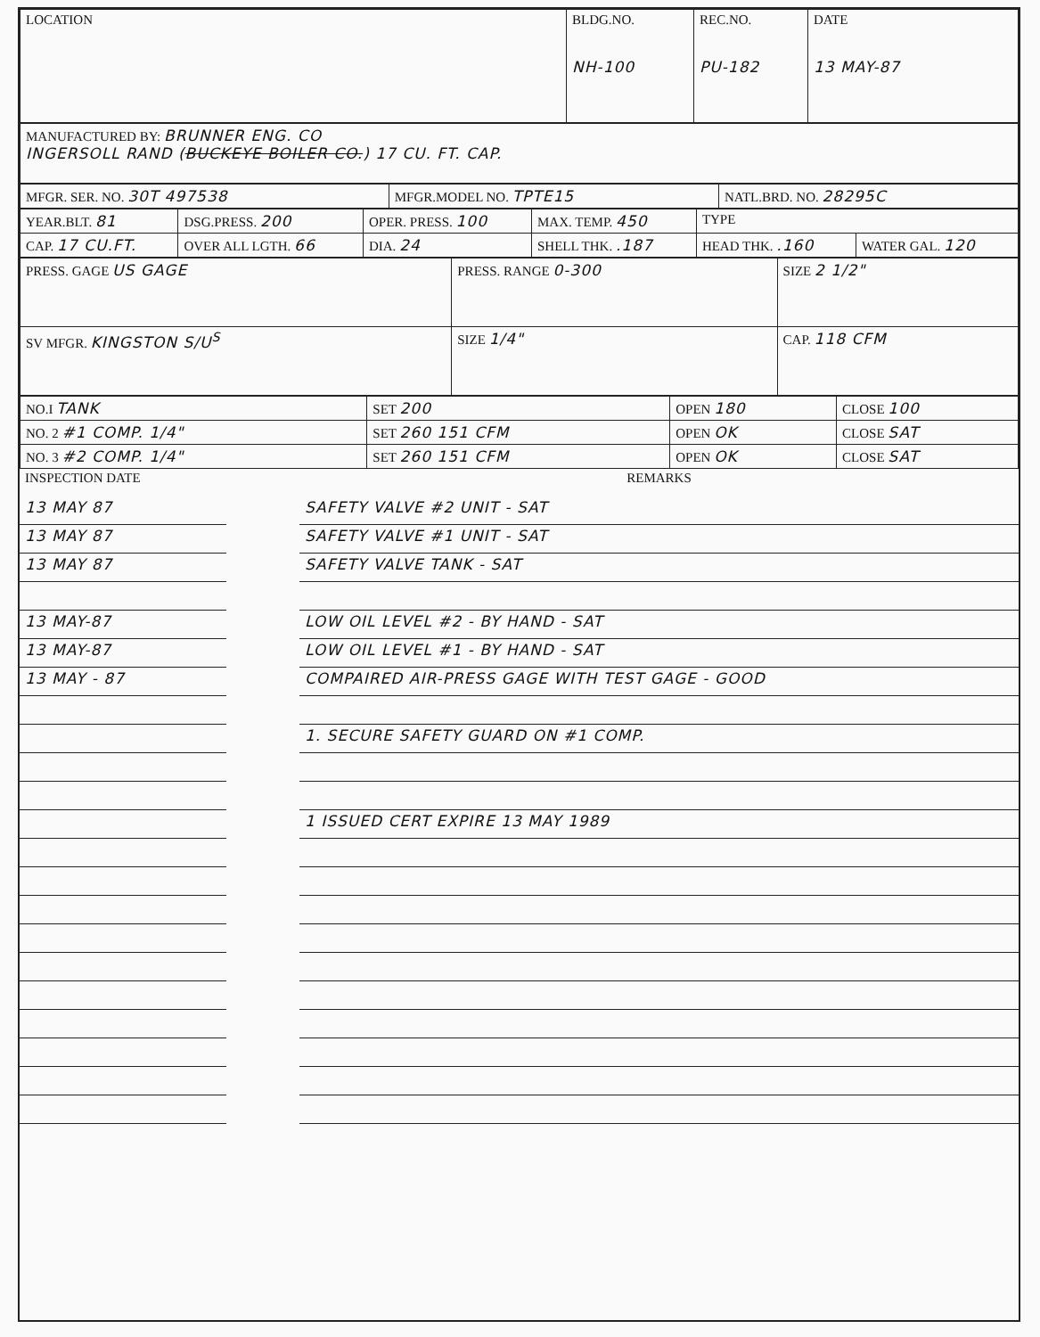| LOCATION | BLDG.NO. NH-100 | REC.NO. PU-182 | DATE 13 MAY-87 |
| MANUFACTURED BY: BRUNNER ENG. CO INGERSOLL RAND ( BUCKEYE BOILER CO. ) 17 CU. FT. CAP. |
| MFGR. SER. NO. 30T 497538 | MFGR.MODEL NO. TPTE15 | NATL.BRD. NO. 28295C |
| YEAR.BLT. 81 | DSG.PRESS. 200 | OPER. PRESS. 100 | MAX. TEMP. 450 | TYPE | |
| CAP. 17 CU.FT. | OVER ALL LGTH. 66 | DIA. 24 | SHELL THK. .187 | HEAD THK. .160 | WATER GAL. 120 |
| PRESS. GAGE US GAGE | PRESS. RANGE 0-300 | SIZE 2 1/2" |
| SV MFGR. KINGSTON S/U<sup>S</sup> | SIZE 1/4" | CAP. 118 CFM |
| NO.I TANK | SET 200 | OPEN 180 | CLOSE 100 |
| NO. 2 #1 COMP. 1/4" | SET 260 151 CFM | OPEN OK | CLOSE SAT |
| NO. 3 #2 COMP. 1/4" | SET 260 151 CFM | OPEN OK | CLOSE SAT |
| INSPECTION DATE | | REMARKS |
| 13 MAY 87 | | SAFETY VALVE #2 UNIT - SAT |
| 13 MAY 87 | | SAFETY VALVE #1 UNIT - SAT |
| 13 MAY 87 | | SAFETY VALVE TANK - SAT |
| 13 MAY-87 | | LOW OIL LEVEL #2 - BY HAND - SAT |
| 13 MAY-87 | | LOW OIL LEVEL #1 - BY HAND - SAT |
| 13 MAY - 87 | | COMPAIRED AIR-PRESS GAGE WITH TEST GAGE - GOOD |
| | | 1. SECURE SAFETY GUARD ON #1 COMP. |
| | | 1 ISSUED CERT EXPIRE 13 MAY 1989 |